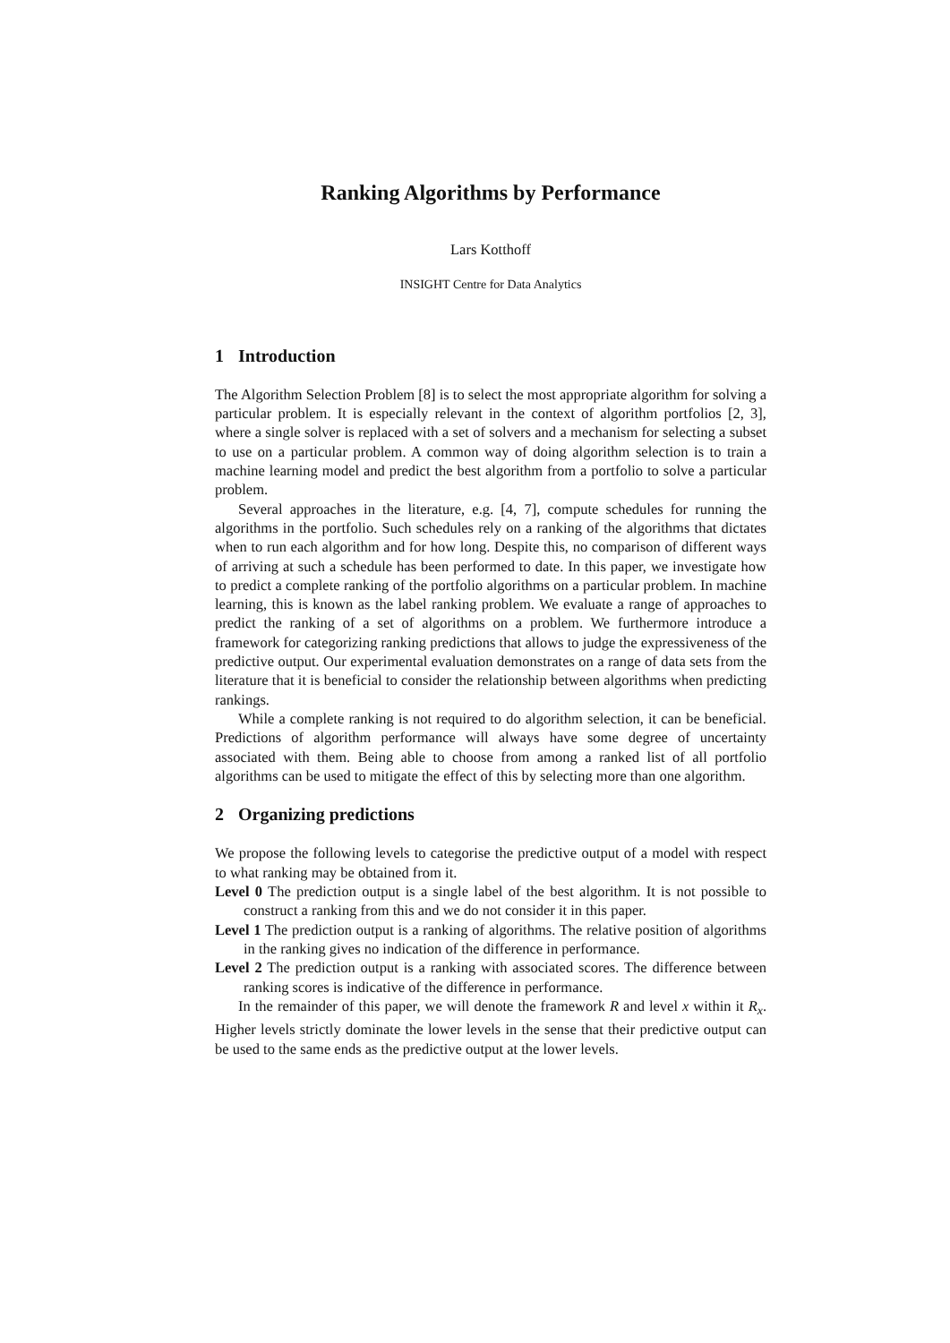Ranking Algorithms by Performance
Lars Kotthoff
INSIGHT Centre for Data Analytics
1 Introduction
The Algorithm Selection Problem [8] is to select the most appropriate algorithm for solving a particular problem. It is especially relevant in the context of algorithm portfolios [2, 3], where a single solver is replaced with a set of solvers and a mechanism for selecting a subset to use on a particular problem. A common way of doing algorithm selection is to train a machine learning model and predict the best algorithm from a portfolio to solve a particular problem.
Several approaches in the literature, e.g. [4, 7], compute schedules for running the algorithms in the portfolio. Such schedules rely on a ranking of the algorithms that dictates when to run each algorithm and for how long. Despite this, no comparison of different ways of arriving at such a schedule has been performed to date. In this paper, we investigate how to predict a complete ranking of the portfolio algorithms on a particular problem. In machine learning, this is known as the label ranking problem. We evaluate a range of approaches to predict the ranking of a set of algorithms on a problem. We furthermore introduce a framework for categorizing ranking predictions that allows to judge the expressiveness of the predictive output. Our experimental evaluation demonstrates on a range of data sets from the literature that it is beneficial to consider the relationship between algorithms when predicting rankings.
While a complete ranking is not required to do algorithm selection, it can be beneficial. Predictions of algorithm performance will always have some degree of uncertainty associated with them. Being able to choose from among a ranked list of all portfolio algorithms can be used to mitigate the effect of this by selecting more than one algorithm.
2 Organizing predictions
We propose the following levels to categorise the predictive output of a model with respect to what ranking may be obtained from it.
Level 0 The prediction output is a single label of the best algorithm. It is not possible to construct a ranking from this and we do not consider it in this paper.
Level 1 The prediction output is a ranking of algorithms. The relative position of algorithms in the ranking gives no indication of the difference in performance.
Level 2 The prediction output is a ranking with associated scores. The difference between ranking scores is indicative of the difference in performance.
In the remainder of this paper, we will denote the framework R and level x within it R<sub>x</sub>. Higher levels strictly dominate the lower levels in the sense that their predictive output can be used to the same ends as the predictive output at the lower levels.